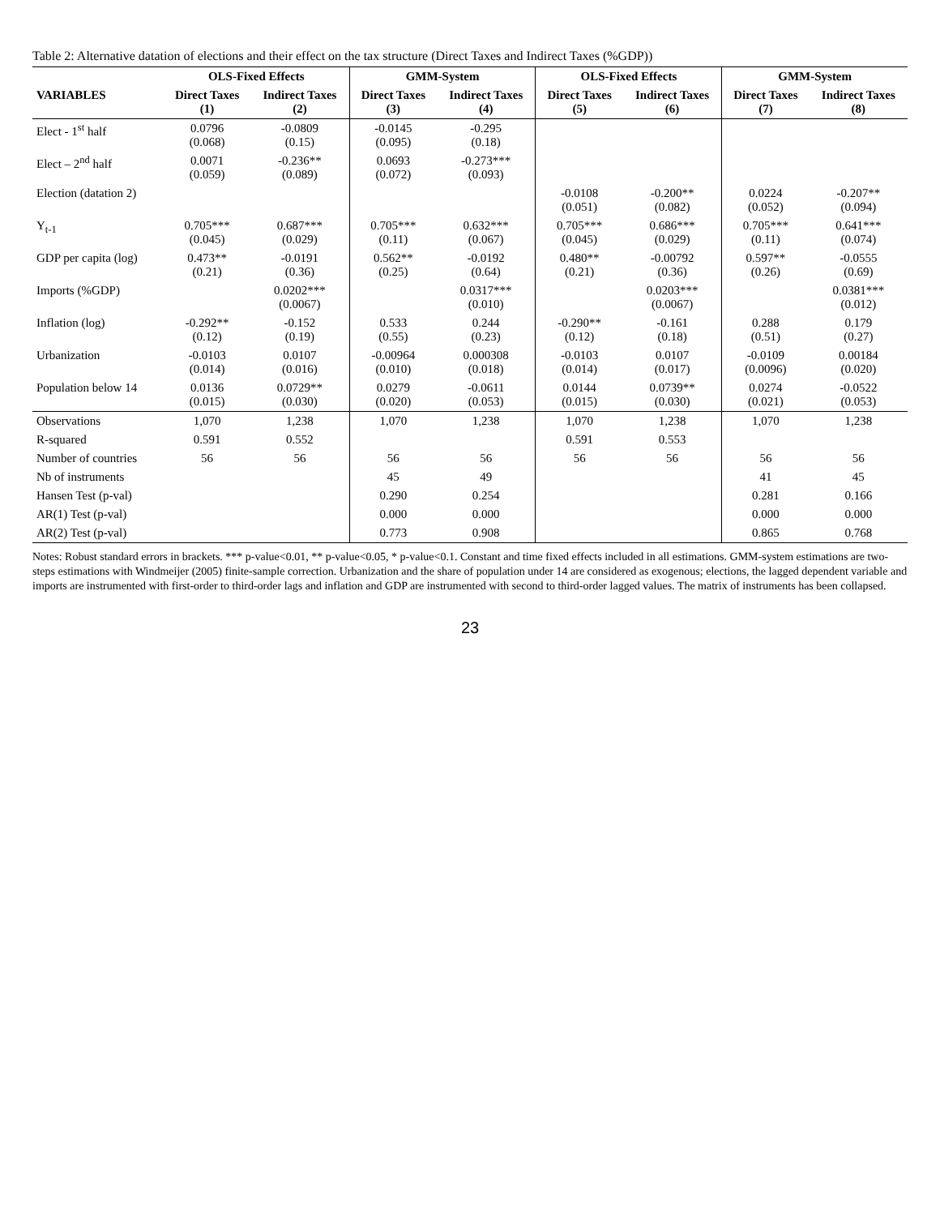Table 2: Alternative datation of elections and their effect on the tax structure (Direct Taxes and Indirect Taxes (%GDP))
| | OLS-Fixed Effects | | GMM-System | | OLS-Fixed Effects | | GMM-System | |
| --- | --- | --- | --- | --- | --- | --- | --- | --- |
| VARIABLES | Direct Taxes (1) | Indirect Taxes (2) | Direct Taxes (3) | Indirect Taxes (4) | Direct Taxes (5) | Indirect Taxes (6) | Direct Taxes (7) | Indirect Taxes (8) |
| Elect - 1<sup>st</sup> half | 0.0796 (0.068) | -0.0809 (0.15) | -0.0145 (0.095) | -0.295 (0.18) | | | | |
| Elect – 2<sup>nd</sup> half | 0.0071 (0.059) | -0.236** (0.089) | 0.0693 (0.072) | -0.273*** (0.093) | | | | |
| Election (datation 2) | | | | | -0.0108 (0.051) | -0.200** (0.082) | 0.0224 (0.052) | -0.207** (0.094) |
| Y<sub>t-1</sub> | 0.705*** (0.045) | 0.687*** (0.029) | 0.705*** (0.11) | 0.632*** (0.067) | 0.705*** (0.045) | 0.686*** (0.029) | 0.705*** (0.11) | 0.641*** (0.074) |
| GDP per capita (log) | 0.473** (0.21) | -0.0191 (0.36) | 0.562** (0.25) | -0.0192 (0.64) | 0.480** (0.21) | -0.00792 (0.36) | 0.597** (0.26) | -0.0555 (0.69) |
| Imports (%GDP) | | 0.0202*** (0.0067) | | 0.0317*** (0.010) | | 0.0203*** (0.0067) | | 0.0381*** (0.012) |
| Inflation (log) | -0.292** (0.12) | -0.152 (0.19) | 0.533 (0.55) | 0.244 (0.23) | -0.290** (0.12) | -0.161 (0.18) | 0.288 (0.51) | 0.179 (0.27) |
| Urbanization | -0.0103 (0.014) | 0.0107 (0.016) | -0.00964 (0.010) | 0.000308 (0.018) | -0.0103 (0.014) | 0.0107 (0.017) | -0.0109 (0.0096) | 0.00184 (0.020) |
| Population below 14 | 0.0136 (0.015) | 0.0729** (0.030) | 0.0279 (0.020) | -0.0611 (0.053) | 0.0144 (0.015) | 0.0739** (0.030) | 0.0274 (0.021) | -0.0522 (0.053) |
| Observations | 1,070 | 1,238 | 1,070 | 1,238 | 1,070 | 1,238 | 1,070 | 1,238 |
| R-squared | 0.591 | 0.552 | | | 0.591 | 0.553 | | |
| Number of countries | 56 | 56 | 56 | 56 | 56 | 56 | 56 | 56 |
| Nb of instruments | | | 45 | 49 | | | 41 | 45 |
| Hansen Test (p-val) | | | 0.290 | 0.254 | | | 0.281 | 0.166 |
| AR(1) Test (p-val) | | | 0.000 | 0.000 | | | 0.000 | 0.000 |
| AR(2) Test (p-val) | | | 0.773 | 0.908 | | | 0.865 | 0.768 |
Notes: Robust standard errors in brackets. *** p-value<0.01, ** p-value<0.05, * p-value<0.1. Constant and time fixed effects included in all estimations. GMM-system estimations are two-steps estimations with Windmeijer (2005) finite-sample correction. Urbanization and the share of population under 14 are considered as exogenous; elections, the lagged dependent variable and imports are instrumented with first-order to third-order lags and inflation and GDP are instrumented with second to third-order lagged values. The matrix of instruments has been collapsed.
23